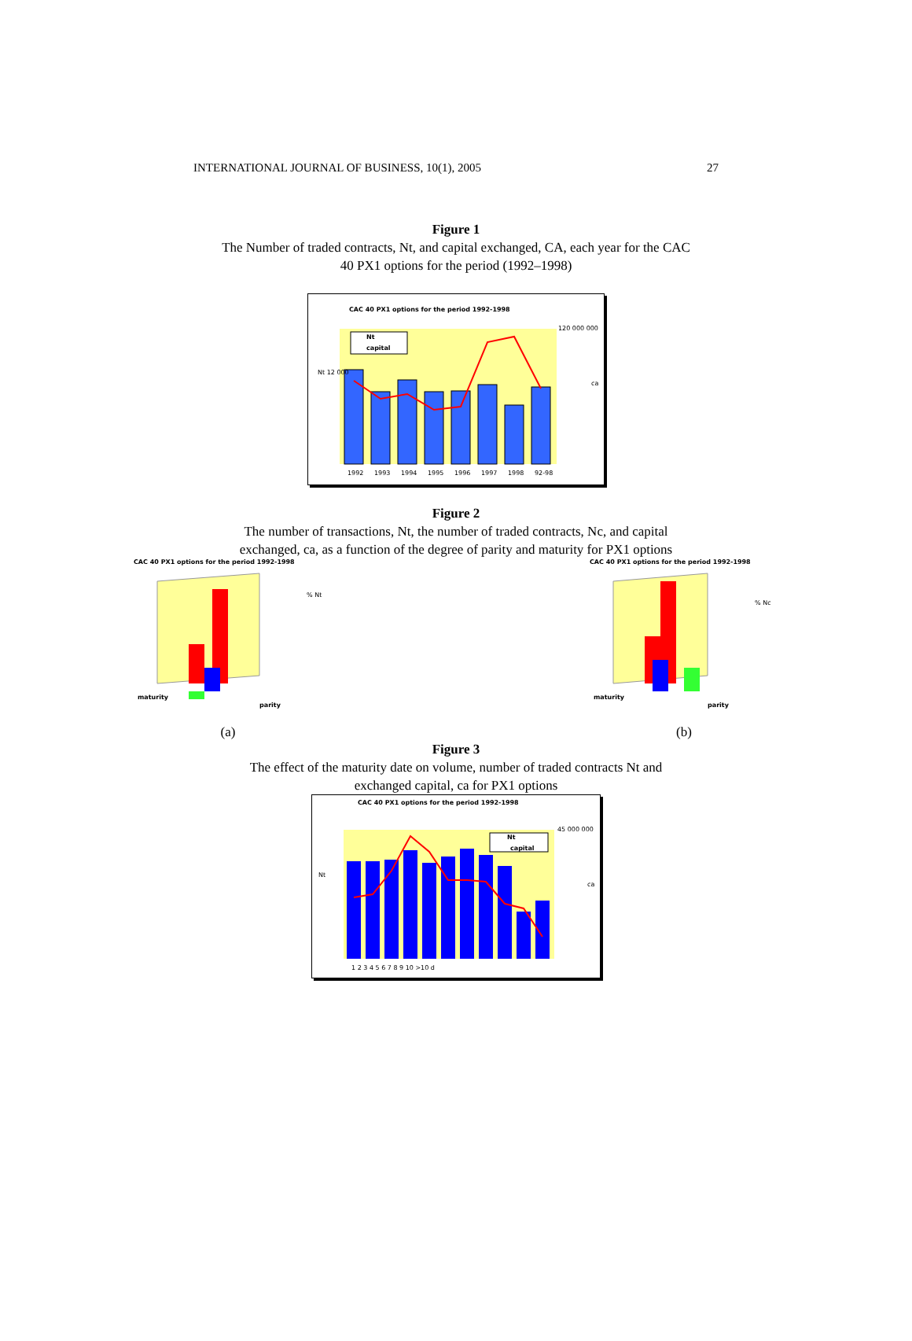INTERNATIONAL JOURNAL OF BUSINESS, 10(1), 2005 27
Figure 1
The Number of traded contracts, Nt, and capital exchanged, CA, each year for the CAC
40 PX1 options for the period (1992–1998)
CAC 40 PX1 options for the period 1992-1998
Nt
capital
Nt 12 000
120 000 000
ca
1992
1993
1994
1995
1996
1997
1998
92-98
Figure 2
The number of transactions, Nt, the number of traded contracts, Nc, and capital
exchanged, ca, as a function of the degree of parity and maturity for PX1 options
CAC 40 PX1 options for the period 1992-1998
maturity
parity
% Nt
(a)
CAC 40 PX1 options for the period 1992-1998
maturity
parity
% Nc
(b)
Figure 3
The effect of the maturity date on volume, number of traded contracts Nt and
exchanged capital, ca for PX1 options
CAC 40 PX1 options for the period 1992-1998
Nt
capital
Nt
45 000 000
ca
1 2 3 4 5 6 7 8 9 10 >10 d